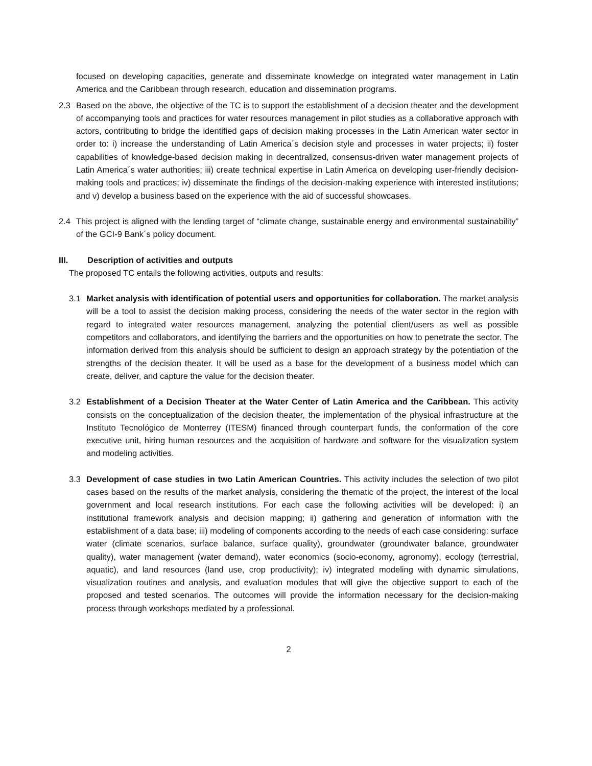focused on developing capacities, generate and disseminate knowledge on integrated water management in Latin America and the Caribbean through research, education and dissemination programs.
2.3 Based on the above, the objective of the TC is to support the establishment of a decision theater and the development of accompanying tools and practices for water resources management in pilot studies as a collaborative approach with actors, contributing to bridge the identified gaps of decision making processes in the Latin American water sector in order to: i) increase the understanding of Latin America´s decision style and processes in water projects; ii) foster capabilities of knowledge-based decision making in decentralized, consensus-driven water management projects of Latin America´s water authorities; iii) create technical expertise in Latin America on developing user-friendly decision-making tools and practices; iv) disseminate the findings of the decision-making experience with interested institutions; and v) develop a business based on the experience with the aid of successful showcases.
2.4 This project is aligned with the lending target of “climate change, sustainable energy and environmental sustainability” of the GCI-9 Bank´s policy document.
III. Description of activities and outputs
The proposed TC entails the following activities, outputs and results:
3.1 Market analysis with identification of potential users and opportunities for collaboration. The market analysis will be a tool to assist the decision making process, considering the needs of the water sector in the region with regard to integrated water resources management, analyzing the potential client/users as well as possible competitors and collaborators, and identifying the barriers and the opportunities on how to penetrate the sector. The information derived from this analysis should be sufficient to design an approach strategy by the potentiation of the strengths of the decision theater. It will be used as a base for the development of a business model which can create, deliver, and capture the value for the decision theater.
3.2 Establishment of a Decision Theater at the Water Center of Latin America and the Caribbean. This activity consists on the conceptualization of the decision theater, the implementation of the physical infrastructure at the Instituto Tecnológico de Monterrey (ITESM) financed through counterpart funds, the conformation of the core executive unit, hiring human resources and the acquisition of hardware and software for the visualization system and modeling activities.
3.3 Development of case studies in two Latin American Countries. This activity includes the selection of two pilot cases based on the results of the market analysis, considering the thematic of the project, the interest of the local government and local research institutions. For each case the following activities will be developed: i) an institutional framework analysis and decision mapping; ii) gathering and generation of information with the establishment of a data base; iii) modeling of components according to the needs of each case considering: surface water (climate scenarios, surface balance, surface quality), groundwater (groundwater balance, groundwater quality), water management (water demand), water economics (socio-economy, agronomy), ecology (terrestrial, aquatic), and land resources (land use, crop productivity); iv) integrated modeling with dynamic simulations, visualization routines and analysis, and evaluation modules that will give the objective support to each of the proposed and tested scenarios. The outcomes will provide the information necessary for the decision-making process through workshops mediated by a professional.
2